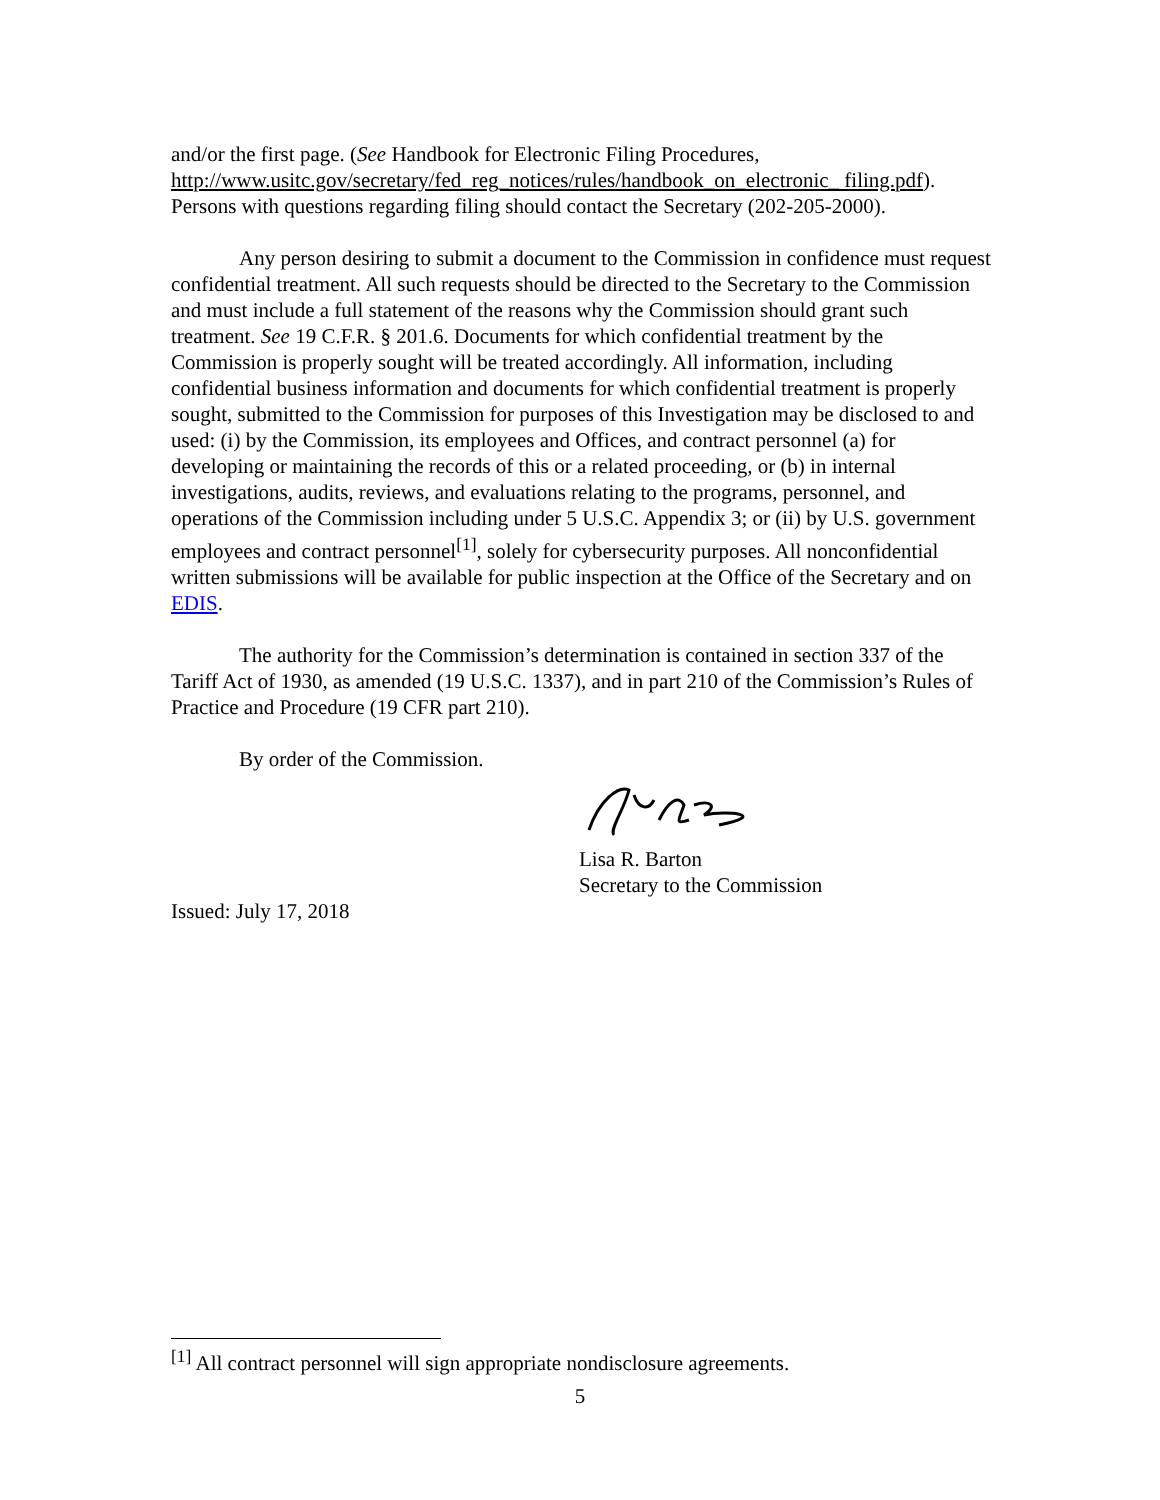and/or the first page. (See Handbook for Electronic Filing Procedures, http://www.usitc.gov/secretary/fed_reg_notices/rules/handbook_on_electronic_ filing.pdf). Persons with questions regarding filing should contact the Secretary (202-205-2000).
Any person desiring to submit a document to the Commission in confidence must request confidential treatment. All such requests should be directed to the Secretary to the Commission and must include a full statement of the reasons why the Commission should grant such treatment. See 19 C.F.R. § 201.6. Documents for which confidential treatment by the Commission is properly sought will be treated accordingly. All information, including confidential business information and documents for which confidential treatment is properly sought, submitted to the Commission for purposes of this Investigation may be disclosed to and used: (i) by the Commission, its employees and Offices, and contract personnel (a) for developing or maintaining the records of this or a related proceeding, or (b) in internal investigations, audits, reviews, and evaluations relating to the programs, personnel, and operations of the Commission including under 5 U.S.C. Appendix 3; or (ii) by U.S. government employees and contract personnel<sup>[1]</sup>, solely for cybersecurity purposes. All nonconfidential written submissions will be available for public inspection at the Office of the Secretary and on EDIS.
The authority for the Commission’s determination is contained in section 337 of the Tariff Act of 1930, as amended (19 U.S.C. 1337), and in part 210 of the Commission’s Rules of Practice and Procedure (19 CFR part 210).
By order of the Commission.
Lisa R. Barton
Secretary to the Commission
Issued: July 17, 2018
<sup>[1]</sup> All contract personnel will sign appropriate nondisclosure agreements.
5